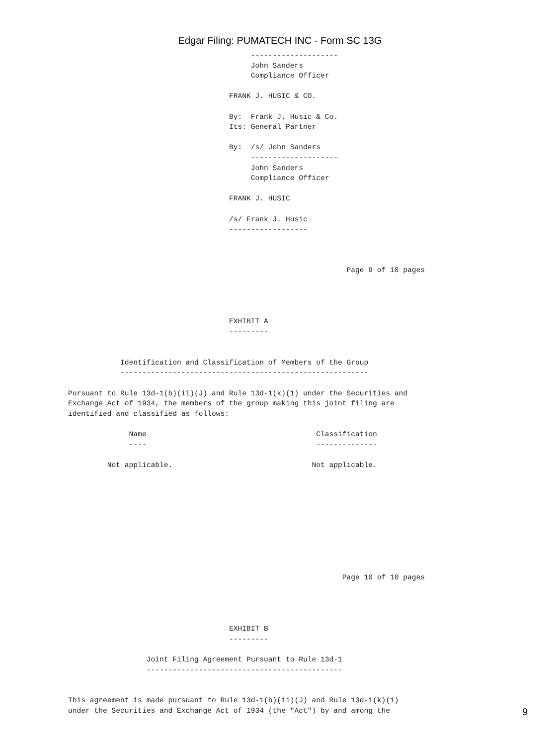Edgar Filing: PUMATECH INC - Form SC 13G
                                          --------------------
                                          John Sanders
                                          Compliance Officer

                                     FRANK J. HUSIC & CO.

                                     By:  Frank J. Husic & Co.
                                     Its: General Partner

                                     By:  /s/ John Sanders
                                          --------------------
                                          John Sanders
                                          Compliance Officer

                                     FRANK J. HUSIC

                                     /s/ Frank J. Husic
                                     ------------------



                                                                Page 9 of 10 pages




                                     EXHIBIT A
                                     ---------


            Identification and Classification of Members of the Group
            ---------------------------------------------------------

Pursuant to Rule 13d-1(b)(ii)(J) and Rule 13d-1(k)(1) under the Securities and
Exchange Act of 1934, the members of the group making this joint filing are
identified and classified as follows:

              Name                                       Classification
              ----                                       --------------

         Not applicable.                                Not applicable.










                                                               Page 10 of 10 pages




                                     EXHIBIT B
                                     ---------

                  Joint Filing Agreement Pursuant to Rule 13d-1
                  ---------------------------------------------


This agreement is made pursuant to Rule 13d-1(b)(ii)(J) and Rule 13d-1(k)(1)
under the Securities and Exchange Act of 1934 (the "Act") by and among the
9